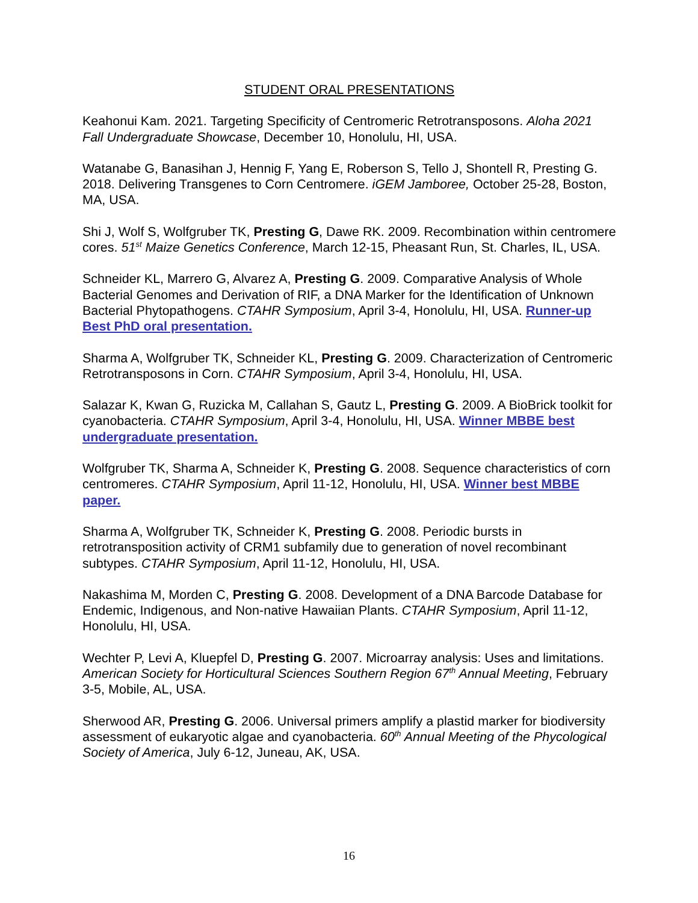STUDENT ORAL PRESENTATIONS
Keahonui Kam. 2021. Targeting Specificity of Centromeric Retrotransposons. Aloha 2021 Fall Undergraduate Showcase, December 10, Honolulu, HI, USA.
Watanabe G, Banasihan J, Hennig F, Yang E, Roberson S, Tello J, Shontell R, Presting G. 2018. Delivering Transgenes to Corn Centromere. iGEM Jamboree, October 25-28, Boston, MA, USA.
Shi J, Wolf S, Wolfgruber TK, Presting G, Dawe RK. 2009. Recombination within centromere cores. 51<sup>st</sup> Maize Genetics Conference, March 12-15, Pheasant Run, St. Charles, IL, USA.
Schneider KL, Marrero G, Alvarez A, Presting G. 2009. Comparative Analysis of Whole Bacterial Genomes and Derivation of RIF, a DNA Marker for the Identification of Unknown Bacterial Phytopathogens. CTAHR Symposium, April 3-4, Honolulu, HI, USA. Runner-up Best PhD oral presentation.
Sharma A, Wolfgruber TK, Schneider KL, Presting G. 2009. Characterization of Centromeric Retrotransposons in Corn. CTAHR Symposium, April 3-4, Honolulu, HI, USA.
Salazar K, Kwan G, Ruzicka M, Callahan S, Gautz L, Presting G. 2009. A BioBrick toolkit for cyanobacteria. CTAHR Symposium, April 3-4, Honolulu, HI, USA. Winner MBBE best undergraduate presentation.
Wolfgruber TK, Sharma A, Schneider K, Presting G. 2008. Sequence characteristics of corn centromeres. CTAHR Symposium, April 11-12, Honolulu, HI, USA. Winner best MBBE paper.
Sharma A, Wolfgruber TK, Schneider K, Presting G. 2008. Periodic bursts in retrotransposition activity of CRM1 subfamily due to generation of novel recombinant subtypes. CTAHR Symposium, April 11-12, Honolulu, HI, USA.
Nakashima M, Morden C, Presting G. 2008. Development of a DNA Barcode Database for Endemic, Indigenous, and Non-native Hawaiian Plants. CTAHR Symposium, April 11-12, Honolulu, HI, USA.
Wechter P, Levi A, Kluepfel D, Presting G. 2007. Microarray analysis: Uses and limitations. American Society for Horticultural Sciences Southern Region 67<sup>th</sup> Annual Meeting, February 3-5, Mobile, AL, USA.
Sherwood AR, Presting G. 2006. Universal primers amplify a plastid marker for biodiversity assessment of eukaryotic algae and cyanobacteria. 60<sup>th</sup> Annual Meeting of the Phycological Society of America, July 6-12, Juneau, AK, USA.
16